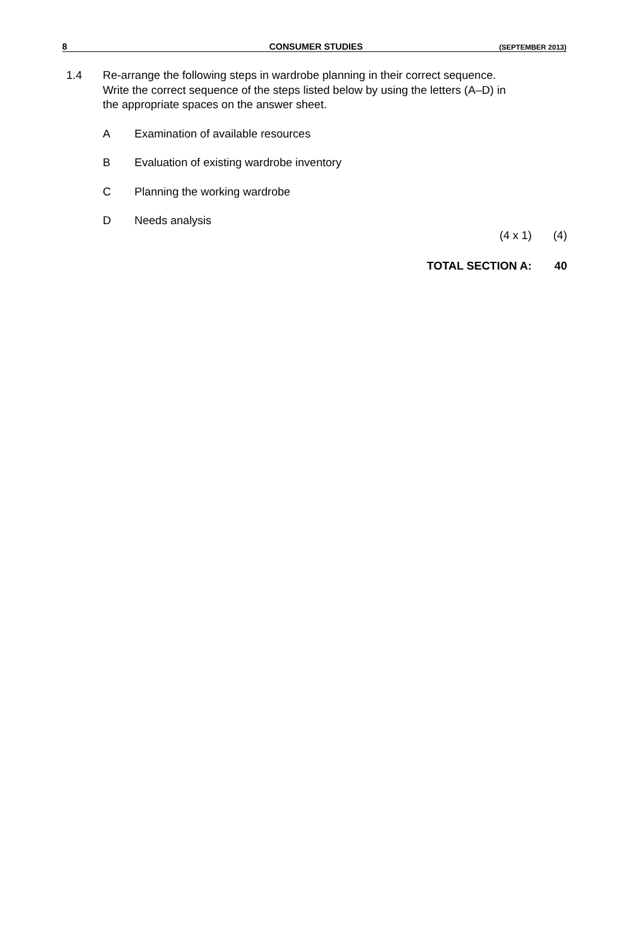8 CONSUMER STUDIES (SEPTEMBER 2013)
1.4 Re-arrange the following steps in wardrobe planning in their correct sequence. Write the correct sequence of the steps listed below by using the letters (A–D) in the appropriate spaces on the answer sheet.
A Examination of available resources
B Evaluation of existing wardrobe inventory
C Planning the working wardrobe
D Needs analysis
(4 x 1) (4)
TOTAL SECTION A: 40